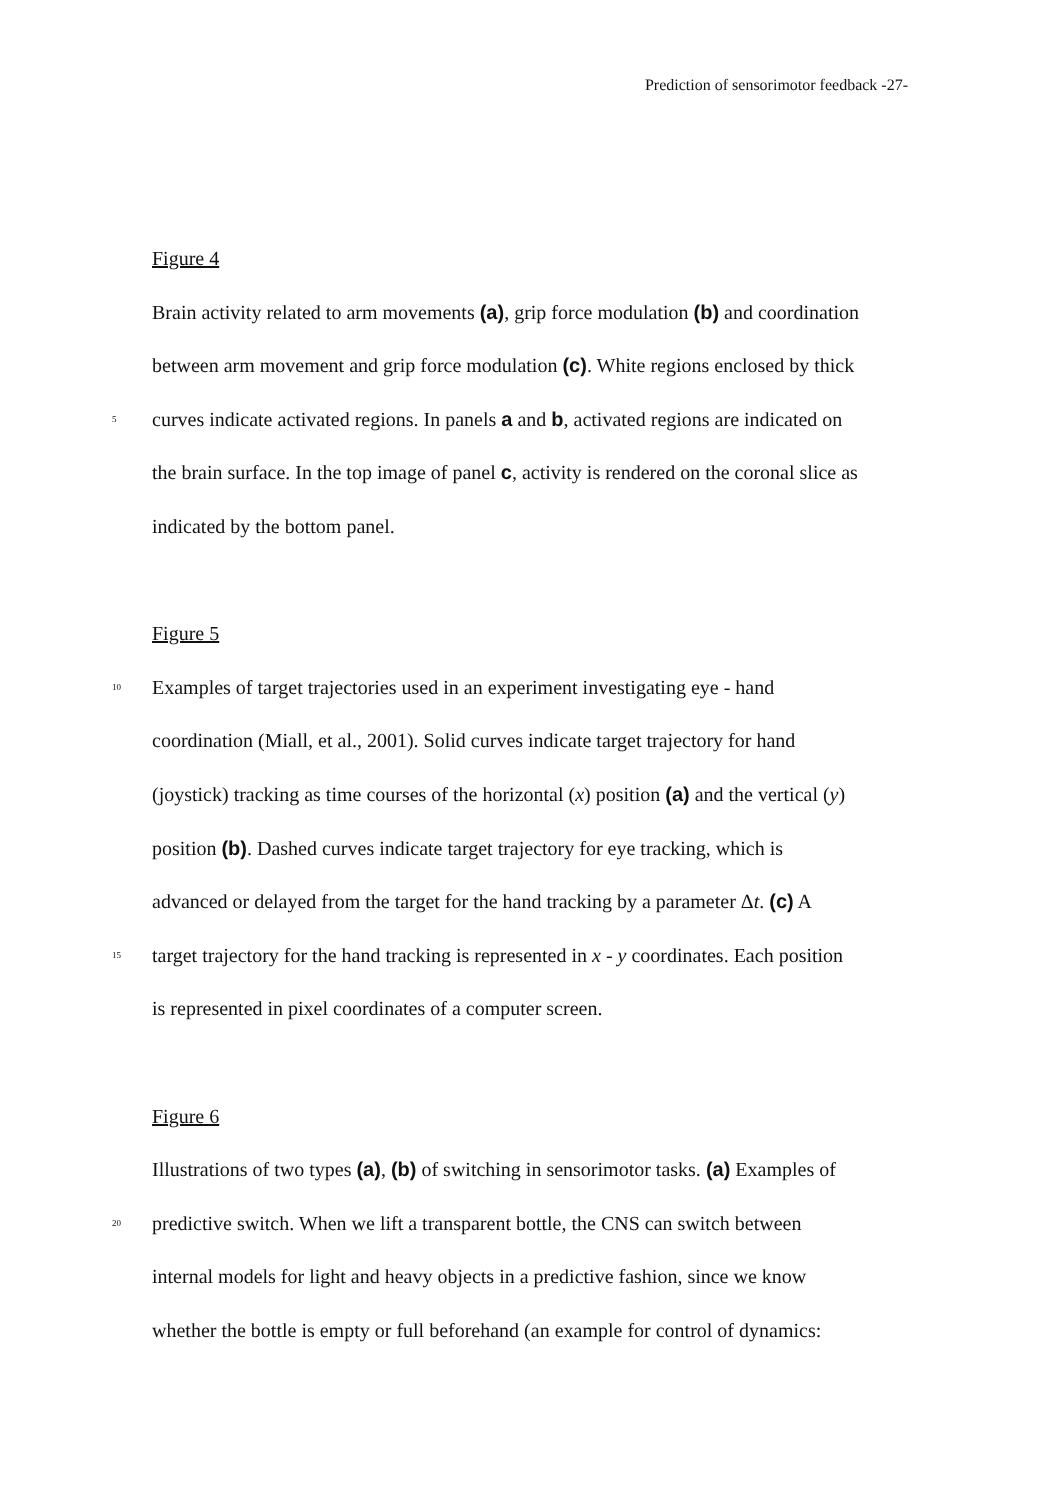Prediction of sensorimotor feedback -27-
Figure 4
Brain activity related to arm movements (a), grip force modulation (b) and coordination
between arm movement and grip force modulation (c). White regions enclosed by thick
5 curves indicate activated regions. In panels a and b, activated regions are indicated on
the brain surface. In the top image of panel c, activity is rendered on the coronal slice as
indicated by the bottom panel.
Figure 5
10 Examples of target trajectories used in an experiment investigating eye - hand
coordination (Miall, et al., 2001). Solid curves indicate target trajectory for hand
(joystick) tracking as time courses of the horizontal (x) position (a) and the vertical (y)
position (b). Dashed curves indicate target trajectory for eye tracking, which is
advanced or delayed from the target for the hand tracking by a parameter Δt. (c) A
15 target trajectory for the hand tracking is represented in x - y coordinates. Each position
is represented in pixel coordinates of a computer screen.
Figure 6
Illustrations of two types (a), (b) of switching in sensorimotor tasks. (a) Examples of
20 predictive switch. When we lift a transparent bottle, the CNS can switch between
internal models for light and heavy objects in a predictive fashion, since we know
whether the bottle is empty or full beforehand (an example for control of dynamics: